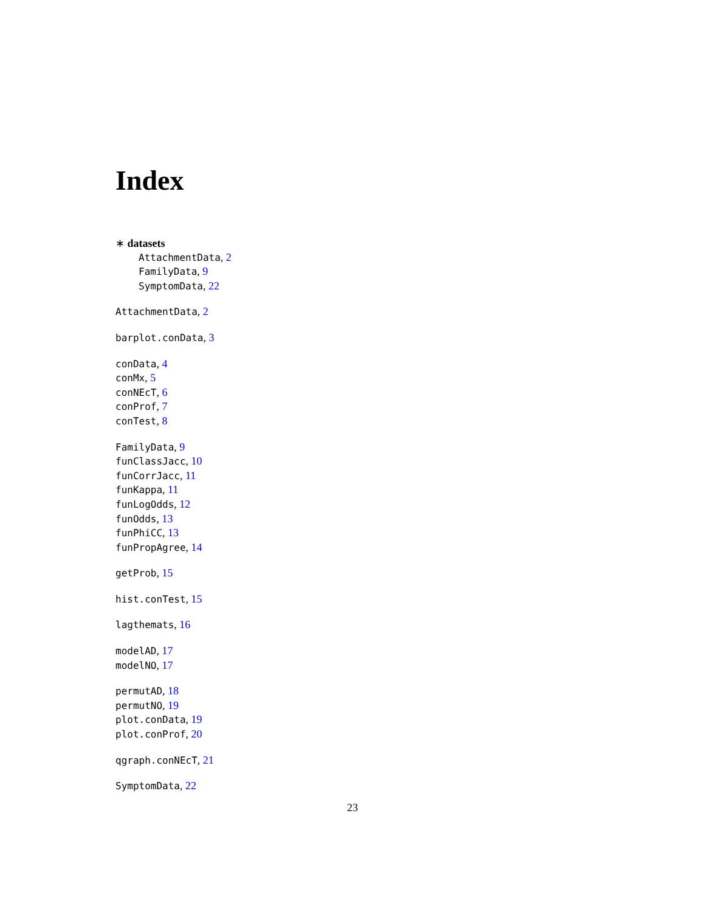Index
∗ datasets
AttachmentData, 2
FamilyData, 9
SymptomData, 22
AttachmentData, 2
barplot.conData, 3
conData, 4
conMx, 5
conNEcT, 6
conProf, 7
conTest, 8
FamilyData, 9
funClassJacc, 10
funCorrJacc, 11
funKappa, 11
funLogOdds, 12
funOdds, 13
funPhiCC, 13
funPropAgree, 14
getProb, 15
hist.conTest, 15
lagthemats, 16
modelAD, 17
modelNO, 17
permutAD, 18
permutNO, 19
plot.conData, 19
plot.conProf, 20
qgraph.conNEcT, 21
SymptomData, 22
23